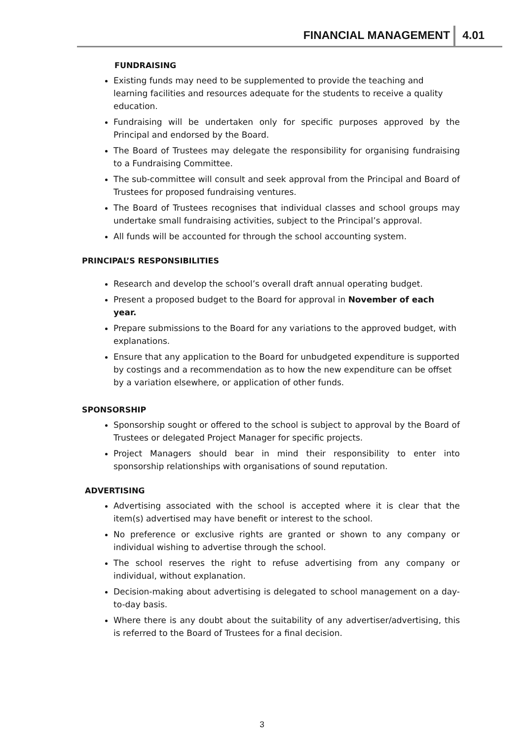FINANCIAL MANAGEMENT 4.01
FUNDRAISING
Existing funds may need to be supplemented to provide the teaching and learning facilities and resources adequate for the students to receive a quality education.
Fundraising will be undertaken only for specific purposes approved by the Principal and endorsed by the Board.
The Board of Trustees may delegate the responsibility for organising fundraising to a Fundraising Committee.
The sub-committee will consult and seek approval from the Principal and Board of Trustees for proposed fundraising ventures.
The Board of Trustees recognises that individual classes and school groups may undertake small fundraising activities, subject to the Principal’s approval.
All funds will be accounted for through the school accounting system.
PRINCIPAL’S RESPONSIBILITIES
Research and develop the school’s overall draft annual operating budget.
Present a proposed budget to the Board for approval in November of each year.
Prepare submissions to the Board for any variations to the approved budget, with explanations.
Ensure that any application to the Board for unbudgeted expenditure is supported by costings and a recommendation as to how the new expenditure can be offset by a variation elsewhere, or application of other funds.
SPONSORSHIP
Sponsorship sought or offered to the school is subject to approval by the Board of Trustees or delegated Project Manager for specific projects.
Project Managers should bear in mind their responsibility to enter into sponsorship relationships with organisations of sound reputation.
ADVERTISING
Advertising associated with the school is accepted where it is clear that the item(s) advertised may have benefit or interest to the school.
No preference or exclusive rights are granted or shown to any company or individual wishing to advertise through the school.
The school reserves the right to refuse advertising from any company or individual, without explanation.
Decision-making about advertising is delegated to school management on a day-to-day basis.
Where there is any doubt about the suitability of any advertiser/advertising, this is referred to the Board of Trustees for a final decision.
3